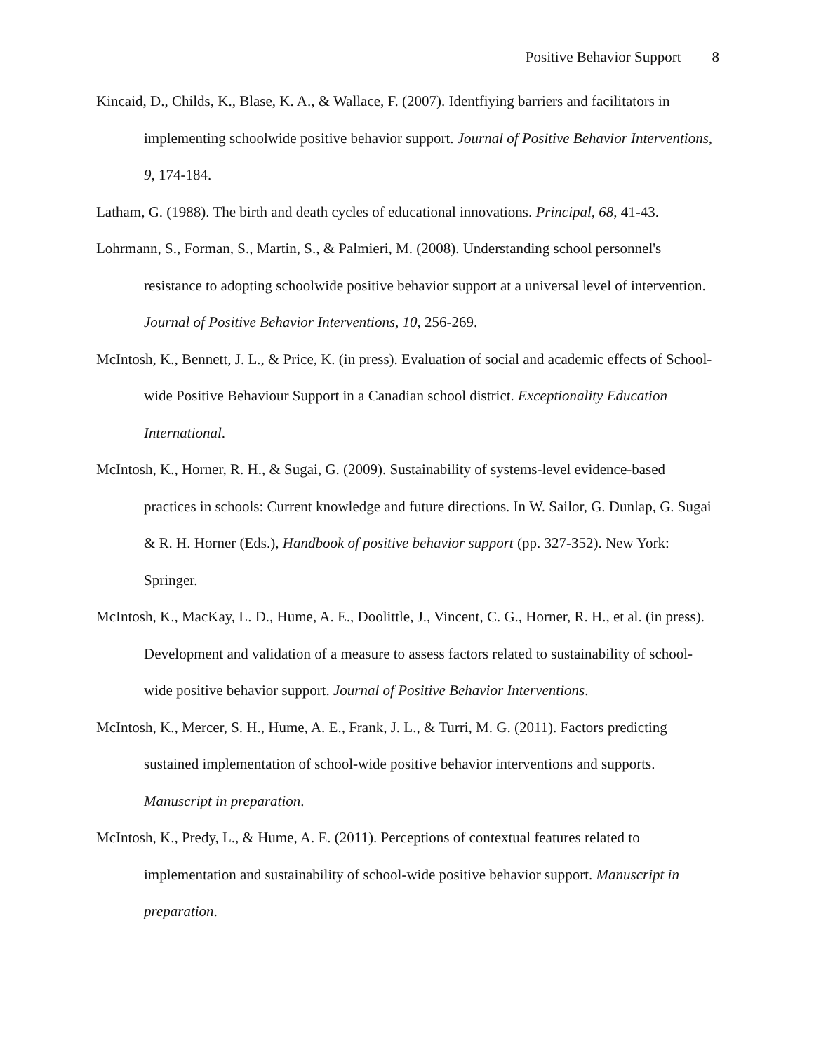Positive Behavior Support 8
Kincaid, D., Childs, K., Blase, K. A., & Wallace, F. (2007). Identfiying barriers and facilitators in implementing schoolwide positive behavior support. Journal of Positive Behavior Interventions, 9, 174-184.
Latham, G. (1988). The birth and death cycles of educational innovations. Principal, 68, 41-43.
Lohrmann, S., Forman, S., Martin, S., & Palmieri, M. (2008). Understanding school personnel's resistance to adopting schoolwide positive behavior support at a universal level of intervention. Journal of Positive Behavior Interventions, 10, 256-269.
McIntosh, K., Bennett, J. L., & Price, K. (in press). Evaluation of social and academic effects of School-wide Positive Behaviour Support in a Canadian school district. Exceptionality Education International.
McIntosh, K., Horner, R. H., & Sugai, G. (2009). Sustainability of systems-level evidence-based practices in schools: Current knowledge and future directions. In W. Sailor, G. Dunlap, G. Sugai & R. H. Horner (Eds.), Handbook of positive behavior support (pp. 327-352). New York: Springer.
McIntosh, K., MacKay, L. D., Hume, A. E., Doolittle, J., Vincent, C. G., Horner, R. H., et al. (in press). Development and validation of a measure to assess factors related to sustainability of school-wide positive behavior support. Journal of Positive Behavior Interventions.
McIntosh, K., Mercer, S. H., Hume, A. E., Frank, J. L., & Turri, M. G. (2011). Factors predicting sustained implementation of school-wide positive behavior interventions and supports. Manuscript in preparation.
McIntosh, K., Predy, L., & Hume, A. E. (2011). Perceptions of contextual features related to implementation and sustainability of school-wide positive behavior support. Manuscript in preparation.